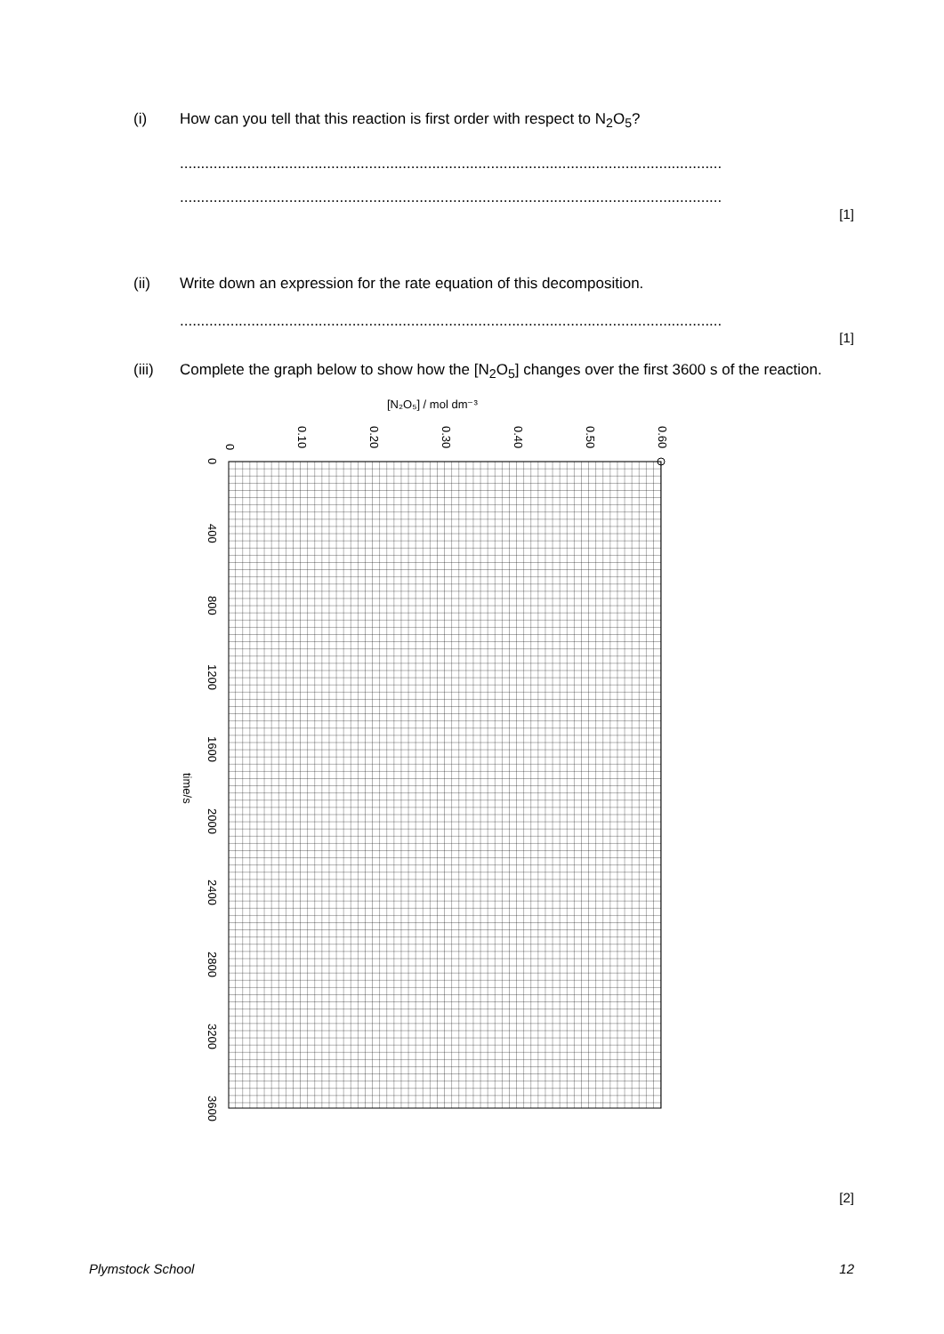(i) How can you tell that this reaction is first order with respect to N<sub>2</sub>O<sub>5</sub>?
.................................................................................................................................
.................................................................................................................................
[1]
(ii) Write down an expression for the rate equation of this decomposition.
.................................................................................................................................
[1]
(iii) Complete the graph below to show how the [N<sub>2</sub>O<sub>5</sub>] changes over the first 3600 s of the reaction.
[N₂O₅] / mol dm⁻³
0
0.10
0.20
0.30
0.40
0.50
0.60
0
400
800
1200
1600
2000
2400
2800
3200
3600
time/s
[2]
Plymstock School 12